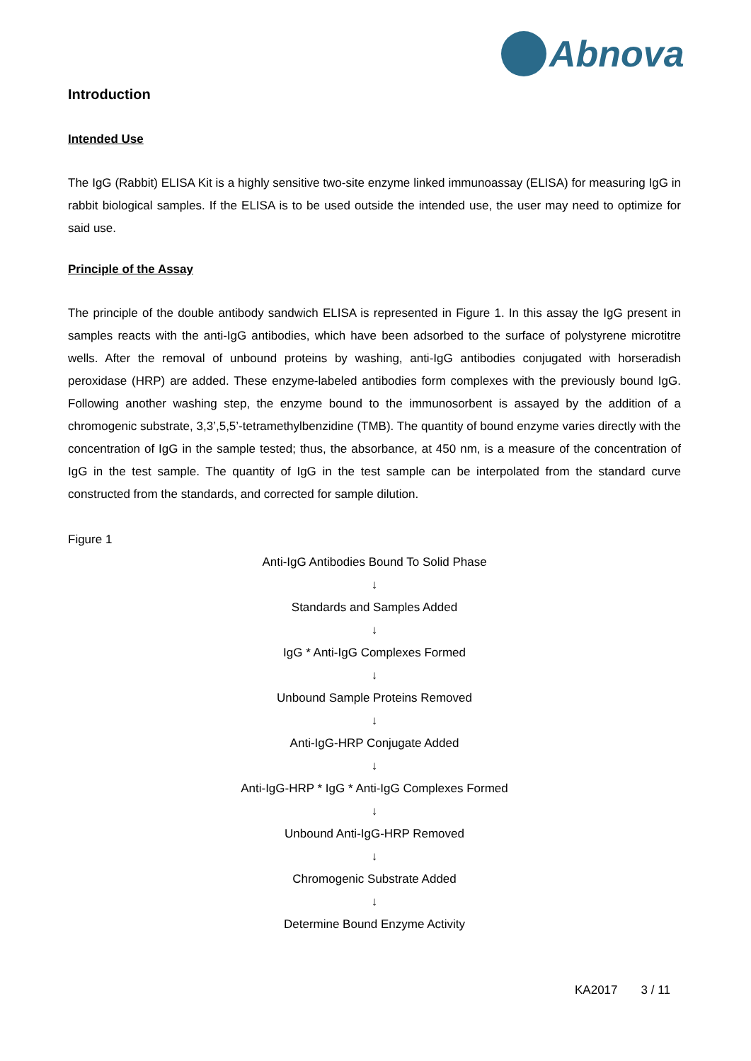Abnova
Introduction
Intended Use
The IgG (Rabbit) ELISA Kit is a highly sensitive two-site enzyme linked immunoassay (ELISA) for measuring IgG in rabbit biological samples. If the ELISA is to be used outside the intended use, the user may need to optimize for said use.
Principle of the Assay
The principle of the double antibody sandwich ELISA is represented in Figure 1. In this assay the IgG present in samples reacts with the anti-IgG antibodies, which have been adsorbed to the surface of polystyrene microtitre wells. After the removal of unbound proteins by washing, anti-IgG antibodies conjugated with horseradish peroxidase (HRP) are added. These enzyme-labeled antibodies form complexes with the previously bound IgG. Following another washing step, the enzyme bound to the immunosorbent is assayed by the addition of a chromogenic substrate, 3,3’,5,5’-tetramethylbenzidine (TMB). The quantity of bound enzyme varies directly with the concentration of IgG in the sample tested; thus, the absorbance, at 450 nm, is a measure of the concentration of IgG in the test sample. The quantity of IgG in the test sample can be interpolated from the standard curve constructed from the standards, and corrected for sample dilution.
Figure 1
Anti-IgG Antibodies Bound To Solid Phase
↓
Standards and Samples Added
↓
IgG * Anti-IgG Complexes Formed
↓
Unbound Sample Proteins Removed
↓
Anti-IgG-HRP Conjugate Added
↓
Anti-IgG-HRP * IgG * Anti-IgG Complexes Formed
↓
Unbound Anti-IgG-HRP Removed
↓
Chromogenic Substrate Added
↓
Determine Bound Enzyme Activity
KA2017 3 / 11